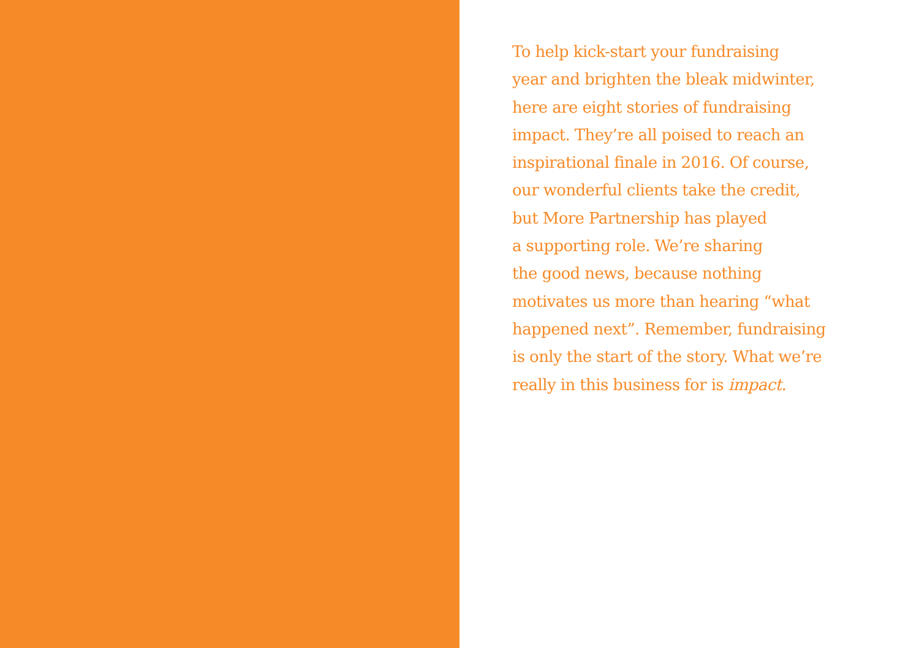To help kick-start your fundraising
year and brighten the bleak midwinter,
here are eight stories of fundraising
impact. They’re all poised to reach an
inspirational finale in 2016. Of course,
our wonderful clients take the credit,
but More Partnership has played
a supporting role. We’re sharing
the good news, because nothing
motivates us more than hearing “what
happened next”. Remember, fundraising
is only the start of the story. What we’re
really in this business for is impact.